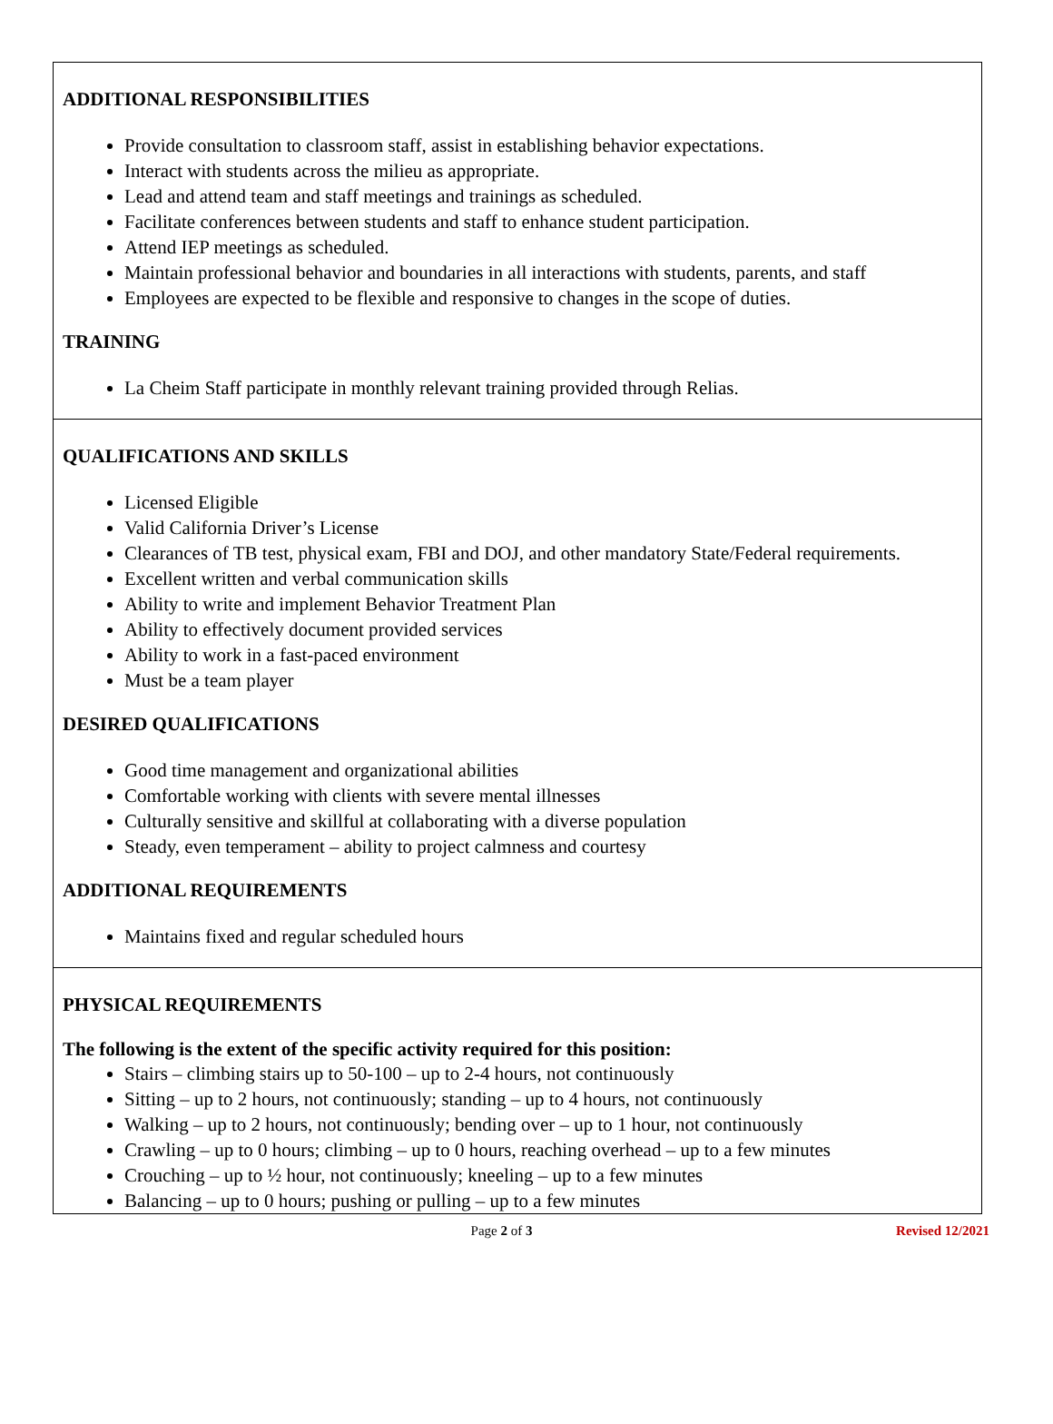ADDITIONAL RESPONSIBILITIES
Provide consultation to classroom staff, assist in establishing behavior expectations.
Interact with students across the milieu as appropriate.
Lead and attend team and staff meetings and trainings as scheduled.
Facilitate conferences between students and staff to enhance student participation.
Attend IEP meetings as scheduled.
Maintain professional behavior and boundaries in all interactions with students, parents, and staff
Employees are expected to be flexible and responsive to changes in the scope of duties.
TRAINING
La Cheim Staff participate in monthly relevant training provided through Relias.
QUALIFICATIONS AND SKILLS
Licensed Eligible
Valid California Driver’s License
Clearances of TB test, physical exam, FBI and DOJ, and other mandatory State/Federal requirements.
Excellent written and verbal communication skills
Ability to write and implement Behavior Treatment Plan
Ability to effectively document provided services
Ability to work in a fast-paced environment
Must be a team player
DESIRED QUALIFICATIONS
Good time management and organizational abilities
Comfortable working with clients with severe mental illnesses
Culturally sensitive and skillful at collaborating with a diverse population
Steady, even temperament – ability to project calmness and courtesy
ADDITIONAL REQUIREMENTS
Maintains fixed and regular scheduled hours
PHYSICAL REQUIREMENTS
The following is the extent of the specific activity required for this position:
Stairs – climbing stairs up to 50-100 – up to 2-4 hours, not continuously
Sitting – up to 2 hours, not continuously; standing – up to 4 hours, not continuously
Walking – up to 2 hours, not continuously; bending over – up to 1 hour, not continuously
Crawling – up to 0 hours; climbing – up to 0 hours, reaching overhead – up to a few minutes
Crouching – up to ½ hour, not continuously; kneeling – up to a few minutes
Balancing – up to 0 hours; pushing or pulling – up to a few minutes
Page 2 of 3 Revised 12/2021